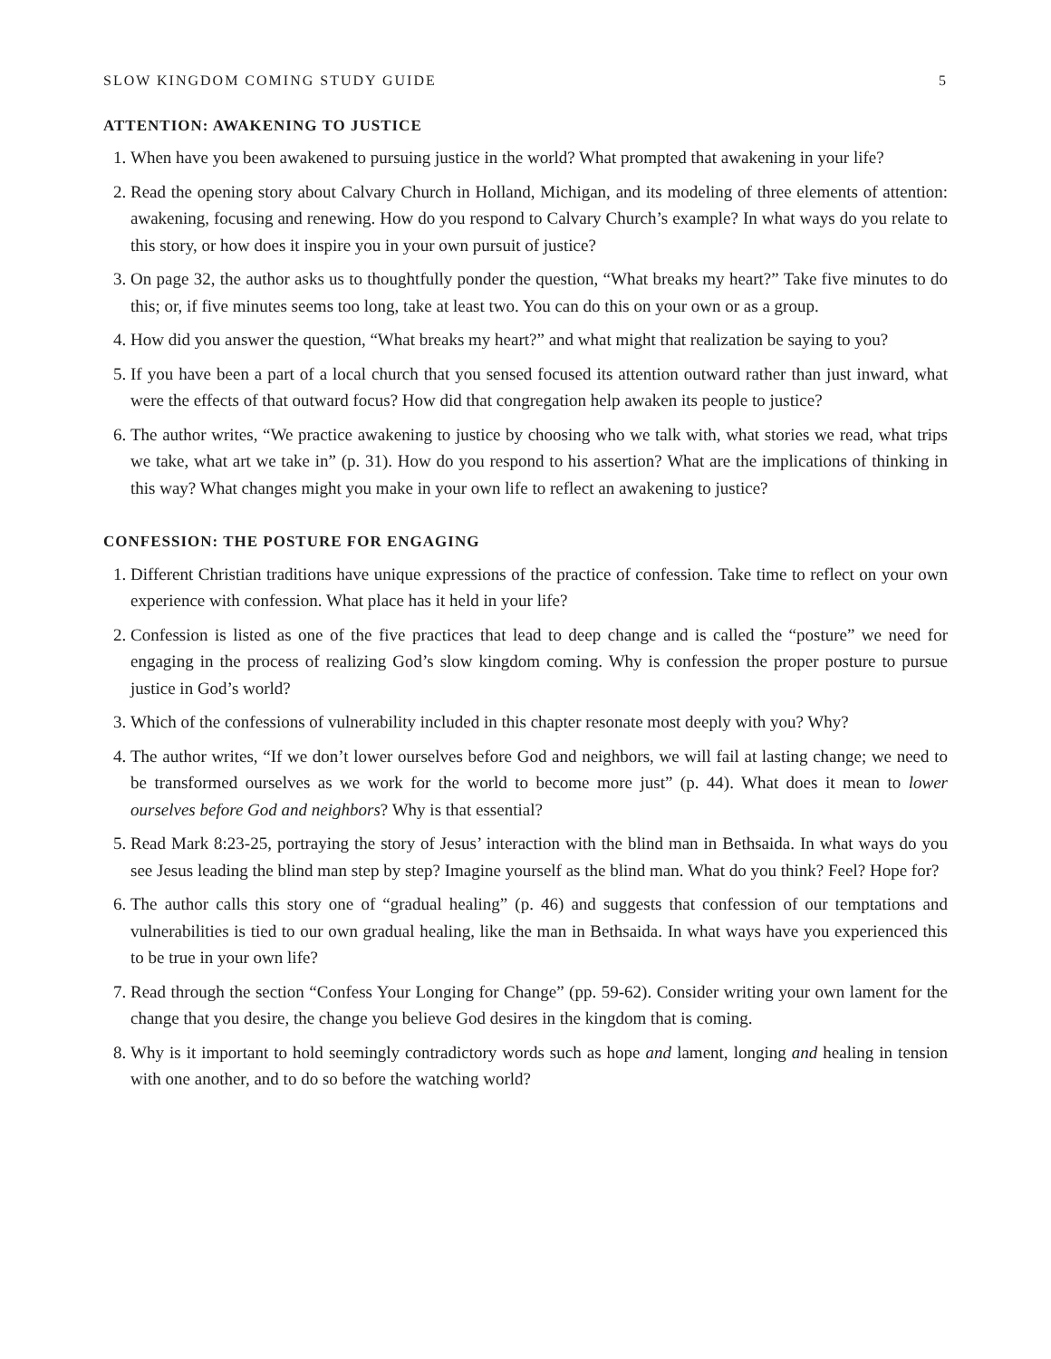SLOW KINGDOM COMING STUDY GUIDE 5
ATTENTION: AWAKENING TO JUSTICE
1. When have you been awakened to pursuing justice in the world? What prompted that awakening in your life?
2. Read the opening story about Calvary Church in Holland, Michigan, and its modeling of three elements of attention: awakening, focusing and renewing. How do you respond to Calvary Church’s example? In what ways do you relate to this story, or how does it inspire you in your own pursuit of justice?
3. On page 32, the author asks us to thoughtfully ponder the question, “What breaks my heart?” Take five minutes to do this; or, if five minutes seems too long, take at least two. You can do this on your own or as a group.
4. How did you answer the question, “What breaks my heart?” and what might that realization be saying to you?
5. If you have been a part of a local church that you sensed focused its attention outward rather than just inward, what were the effects of that outward focus? How did that congregation help awaken its people to justice?
6. The author writes, “We practice awakening to justice by choosing who we talk with, what stories we read, what trips we take, what art we take in” (p. 31). How do you respond to his assertion? What are the implications of thinking in this way? What changes might you make in your own life to reflect an awakening to justice?
CONFESSION: THE POSTURE FOR ENGAGING
1. Different Christian traditions have unique expressions of the practice of confession. Take time to reflect on your own experience with confession. What place has it held in your life?
2. Confession is listed as one of the five practices that lead to deep change and is called the “posture” we need for engaging in the process of realizing God’s slow kingdom coming. Why is confession the proper posture to pursue justice in God’s world?
3. Which of the confessions of vulnerability included in this chapter resonate most deeply with you? Why?
4. The author writes, “If we don’t lower ourselves before God and neighbors, we will fail at lasting change; we need to be transformed ourselves as we work for the world to become more just” (p. 44). What does it mean to lower ourselves before God and neighbors? Why is that essential?
5. Read Mark 8:23-25, portraying the story of Jesus’ interaction with the blind man in Bethsaida. In what ways do you see Jesus leading the blind man step by step? Imagine yourself as the blind man. What do you think? Feel? Hope for?
6. The author calls this story one of “gradual healing” (p. 46) and suggests that confession of our temptations and vulnerabilities is tied to our own gradual healing, like the man in Bethsaida. In what ways have you experienced this to be true in your own life?
7. Read through the section “Confess Your Longing for Change” (pp. 59-62). Consider writing your own lament for the change that you desire, the change you believe God desires in the kingdom that is coming.
8. Why is it important to hold seemingly contradictory words such as hope and lament, longing and healing in tension with one another, and to do so before the watching world?